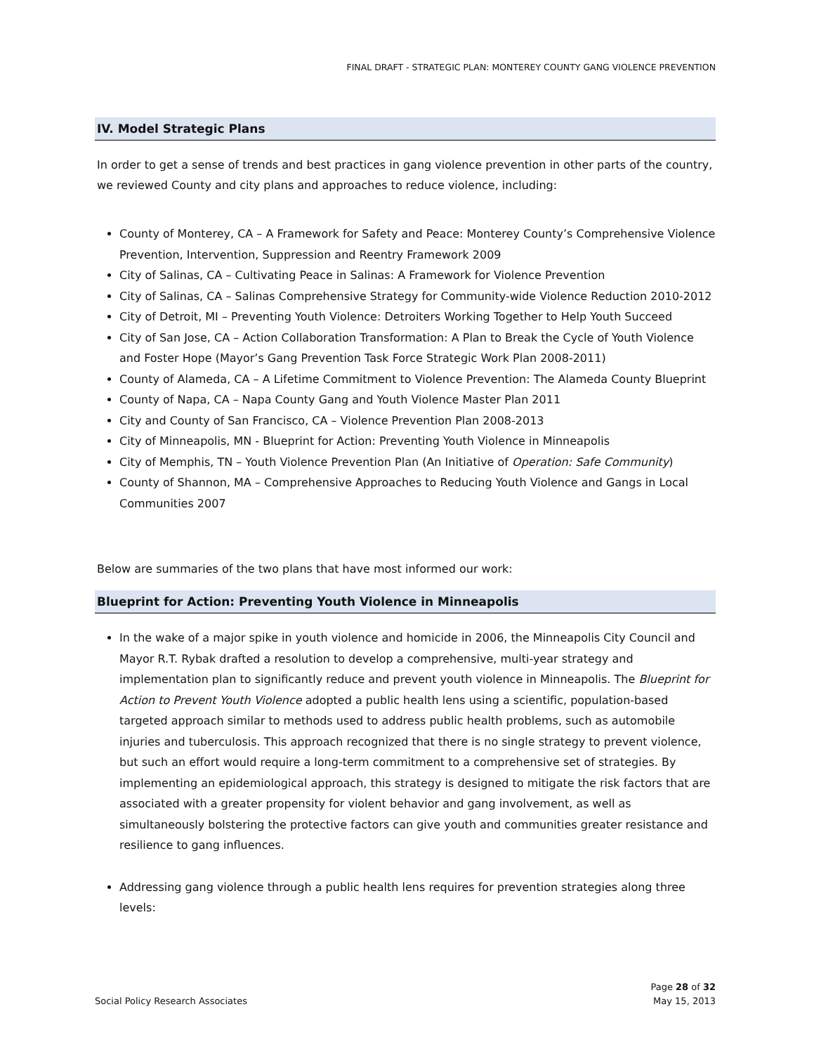FINAL DRAFT - STRATEGIC PLAN: MONTEREY COUNTY GANG VIOLENCE PREVENTION
IV. Model Strategic Plans
In order to get a sense of trends and best practices in gang violence prevention in other parts of the country, we reviewed County and city plans and approaches to reduce violence, including:
County of Monterey, CA – A Framework for Safety and Peace: Monterey County’s Comprehensive Violence Prevention, Intervention, Suppression and Reentry Framework 2009
City of Salinas, CA – Cultivating Peace in Salinas: A Framework for Violence Prevention
City of Salinas, CA – Salinas Comprehensive Strategy for Community-wide Violence Reduction 2010-2012
City of Detroit, MI – Preventing Youth Violence: Detroiters Working Together to Help Youth Succeed
City of San Jose, CA – Action Collaboration Transformation: A Plan to Break the Cycle of Youth Violence and Foster Hope (Mayor’s Gang Prevention Task Force Strategic Work Plan 2008-2011)
County of Alameda, CA – A Lifetime Commitment to Violence Prevention: The Alameda County Blueprint
County of Napa, CA – Napa County Gang and Youth Violence Master Plan 2011
City and County of San Francisco, CA – Violence Prevention Plan 2008-2013
City of Minneapolis, MN - Blueprint for Action: Preventing Youth Violence in Minneapolis
City of Memphis, TN – Youth Violence Prevention Plan (An Initiative of Operation: Safe Community)
County of Shannon, MA – Comprehensive Approaches to Reducing Youth Violence and Gangs in Local Communities 2007
Below are summaries of the two plans that have most informed our work:
Blueprint for Action: Preventing Youth Violence in Minneapolis
In the wake of a major spike in youth violence and homicide in 2006, the Minneapolis City Council and Mayor R.T. Rybak drafted a resolution to develop a comprehensive, multi-year strategy and implementation plan to significantly reduce and prevent youth violence in Minneapolis. The Blueprint for Action to Prevent Youth Violence adopted a public health lens using a scientific, population-based targeted approach similar to methods used to address public health problems, such as automobile injuries and tuberculosis. This approach recognized that there is no single strategy to prevent violence, but such an effort would require a long-term commitment to a comprehensive set of strategies. By implementing an epidemiological approach, this strategy is designed to mitigate the risk factors that are associated with a greater propensity for violent behavior and gang involvement, as well as simultaneously bolstering the protective factors can give youth and communities greater resistance and resilience to gang influences.
Addressing gang violence through a public health lens requires for prevention strategies along three levels:
Social Policy Research Associates
Page 28 of 32
May 15, 2013